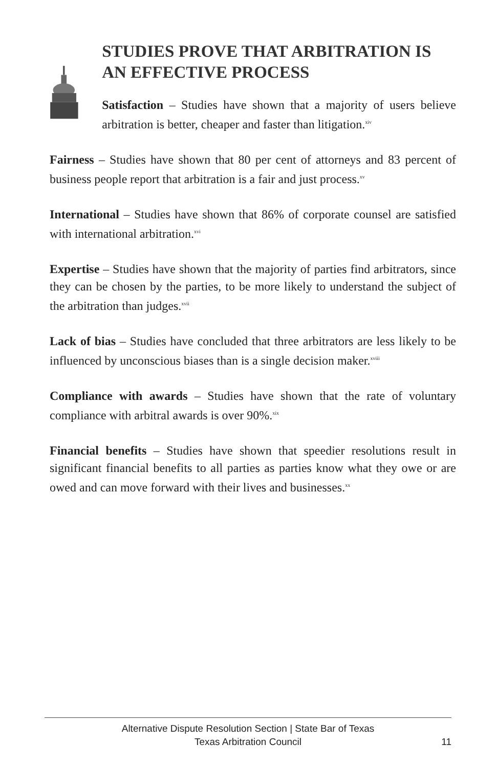STUDIES PROVE THAT ARBITRATION IS AN EFFECTIVE PROCESS
Satisfaction – Studies have shown that a majority of users believe arbitration is better, cheaper and faster than litigation.<sup>xiv</sup>
Fairness – Studies have shown that 80 per cent of attorneys and 83 percent of business people report that arbitration is a fair and just process.<sup>xv</sup>
International – Studies have shown that 86% of corporate counsel are satisfied with international arbitration.<sup>xvi</sup>
Expertise – Studies have shown that the majority of parties find arbitrators, since they can be chosen by the parties, to be more likely to understand the subject of the arbitration than judges.<sup>xvii</sup>
Lack of bias – Studies have concluded that three arbitrators are less likely to be influenced by unconscious biases than is a single decision maker.<sup>xviii</sup>
Compliance with awards – Studies have shown that the rate of voluntary compliance with arbitral awards is over 90%.<sup>xix</sup>
Financial benefits – Studies have shown that speedier resolutions result in significant financial benefits to all parties as parties know what they owe or are owed and can move forward with their lives and businesses.<sup>xx</sup>
Alternative Dispute Resolution Section | State Bar of Texas
Texas Arbitration Council
11